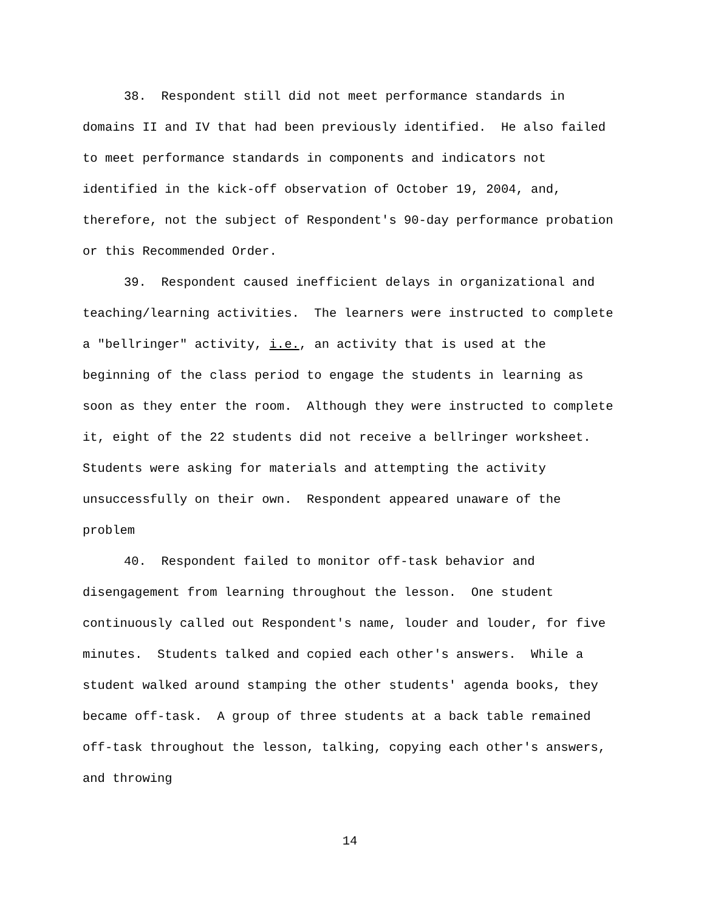38. Respondent still did not meet performance standards in domains II and IV that had been previously identified. He also failed to meet performance standards in components and indicators not identified in the kick-off observation of October 19, 2004, and, therefore, not the subject of Respondent's 90-day performance probation or this Recommended Order.
39. Respondent caused inefficient delays in organizational and teaching/learning activities. The learners were instructed to complete a "bellringer" activity, i.e., an activity that is used at the beginning of the class period to engage the students in learning as soon as they enter the room. Although they were instructed to complete it, eight of the 22 students did not receive a bellringer worksheet. Students were asking for materials and attempting the activity unsuccessfully on their own. Respondent appeared unaware of the problem
40. Respondent failed to monitor off-task behavior and disengagement from learning throughout the lesson. One student continuously called out Respondent's name, louder and louder, for five minutes. Students talked and copied each other's answers. While a student walked around stamping the other students' agenda books, they became off-task. A group of three students at a back table remained off-task throughout the lesson, talking, copying each other's answers, and throwing
14